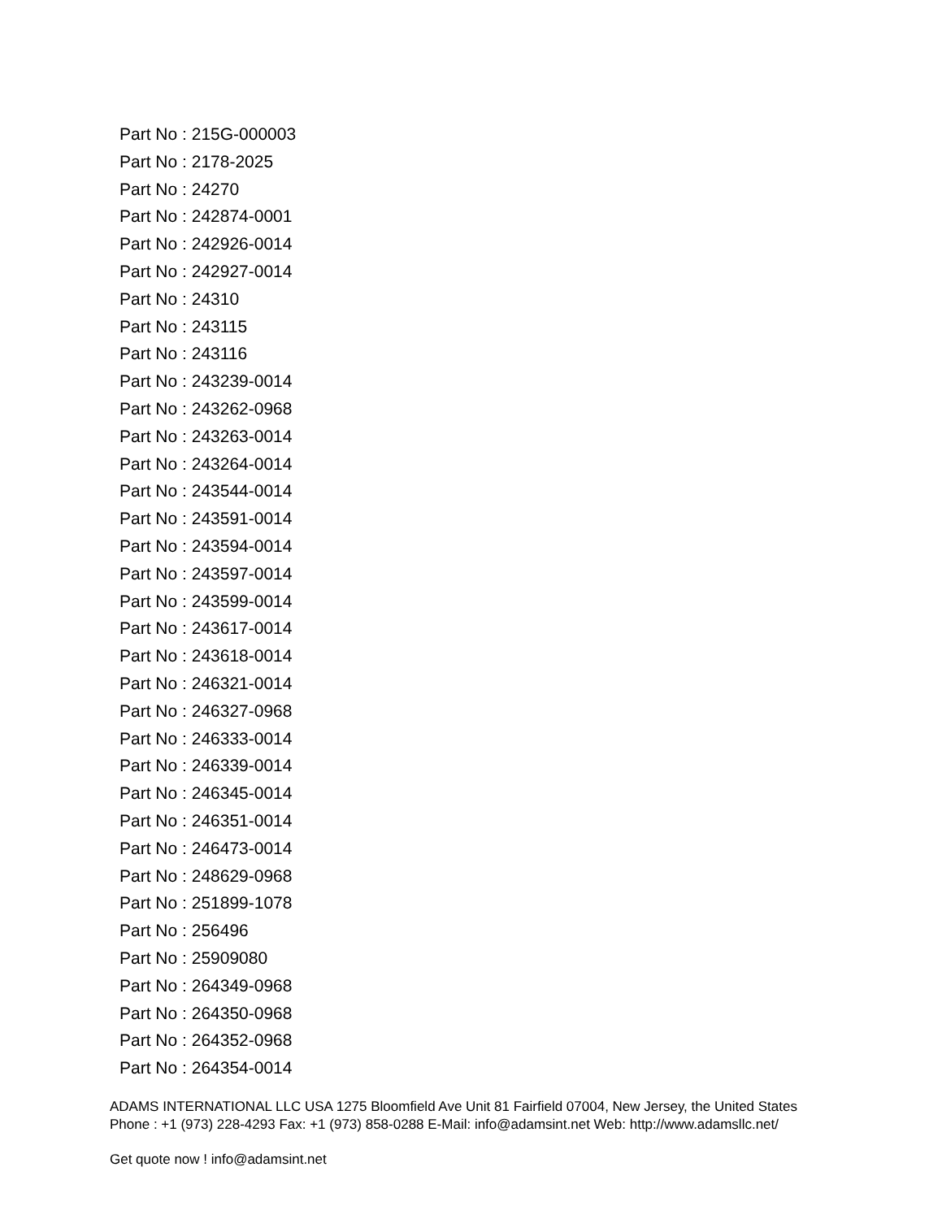Part No : 215G-000003
Part No : 2178-2025
Part No : 24270
Part No : 242874-0001
Part No : 242926-0014
Part No : 242927-0014
Part No : 24310
Part No : 243115
Part No : 243116
Part No : 243239-0014
Part No : 243262-0968
Part No : 243263-0014
Part No : 243264-0014
Part No : 243544-0014
Part No : 243591-0014
Part No : 243594-0014
Part No : 243597-0014
Part No : 243599-0014
Part No : 243617-0014
Part No : 243618-0014
Part No : 246321-0014
Part No : 246327-0968
Part No : 246333-0014
Part No : 246339-0014
Part No : 246345-0014
Part No : 246351-0014
Part No : 246473-0014
Part No : 248629-0968
Part No : 251899-1078
Part No : 256496
Part No : 25909080
Part No : 264349-0968
Part No : 264350-0968
Part No : 264352-0968
Part No : 264354-0014
ADAMS INTERNATIONAL LLC USA 1275 Bloomfield Ave Unit 81 Fairfield 07004, New Jersey, the United States Phone : +1 (973) 228-4293 Fax: +1 (973) 858-0288 E-Mail: info@adamsint.net Web: http://www.adamsllc.net/
Get quote now ! info@adamsint.net